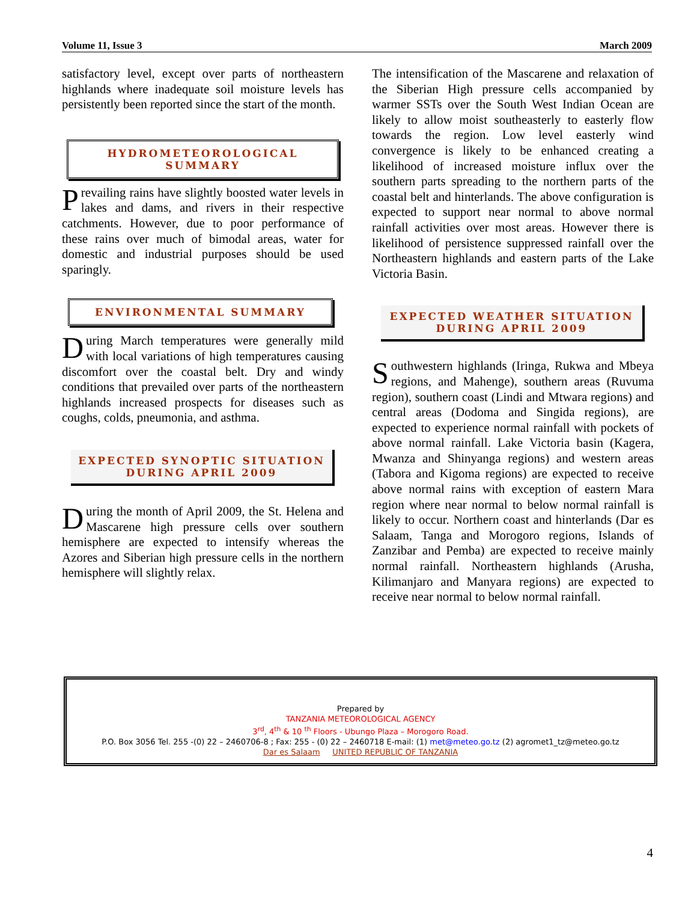Volume 11, Issue 3 March 2009
satisfactory level, except over parts of northeastern highlands where inadequate soil moisture levels has persistently been reported since the start of the month.
HYDROMETEOROLOGICAL SUMMARY
Prevailing rains have slightly boosted water levels in lakes and dams, and rivers in their respective catchments. However, due to poor performance of these rains over much of bimodal areas, water for domestic and industrial purposes should be used sparingly.
ENVIRONMENTAL SUMMARY
During March temperatures were generally mild with local variations of high temperatures causing discomfort over the coastal belt. Dry and windy conditions that prevailed over parts of the northeastern highlands increased prospects for diseases such as coughs, colds, pneumonia, and asthma.
EXPECTED SYNOPTIC SITUATION
DURING APRIL 2009
During the month of April 2009, the St. Helena and Mascarene high pressure cells over southern hemisphere are expected to intensify whereas the Azores and Siberian high pressure cells in the northern hemisphere will slightly relax.
The intensification of the Mascarene and relaxation of the Siberian High pressure cells accompanied by warmer SSTs over the South West Indian Ocean are likely to allow moist southeasterly to easterly flow towards the region. Low level easterly wind convergence is likely to be enhanced creating a likelihood of increased moisture influx over the southern parts spreading to the northern parts of the coastal belt and hinterlands. The above configuration is expected to support near normal to above normal rainfall activities over most areas. However there is likelihood of persistence suppressed rainfall over the Northeastern highlands and eastern parts of the Lake Victoria Basin.
EXPECTED WEATHER SITUATION
DURING APRIL 2009
Southwestern highlands (Iringa, Rukwa and Mbeya regions, and Mahenge), southern areas (Ruvuma region), southern coast (Lindi and Mtwara regions) and central areas (Dodoma and Singida regions), are expected to experience normal rainfall with pockets of above normal rainfall. Lake Victoria basin (Kagera, Mwanza and Shinyanga regions) and western areas (Tabora and Kigoma regions) are expected to receive above normal rains with exception of eastern Mara region where near normal to below normal rainfall is likely to occur. Northern coast and hinterlands (Dar es Salaam, Tanga and Morogoro regions, Islands of Zanzibar and Pemba) are expected to receive mainly normal rainfall. Northeastern highlands (Arusha, Kilimanjaro and Manyara regions) are expected to receive near normal to below normal rainfall.
Prepared by
TANZANIA METEOROLOGICAL AGENCY
3<sup>rd</sup>, 4<sup>th</sup> & 10 <sup>th</sup> Floors - Ubungo Plaza – Morogoro Road.
P.O. Box 3056 Tel. 255 -(0) 22 – 2460706-8 ; Fax: 255 - (0) 22 – 2460718 E-mail: (1) met@meteo.go.tz (2) agromet1_tz@meteo.go.tz
Dar es Salaam UNITED REPUBLIC OF TANZANIA
4